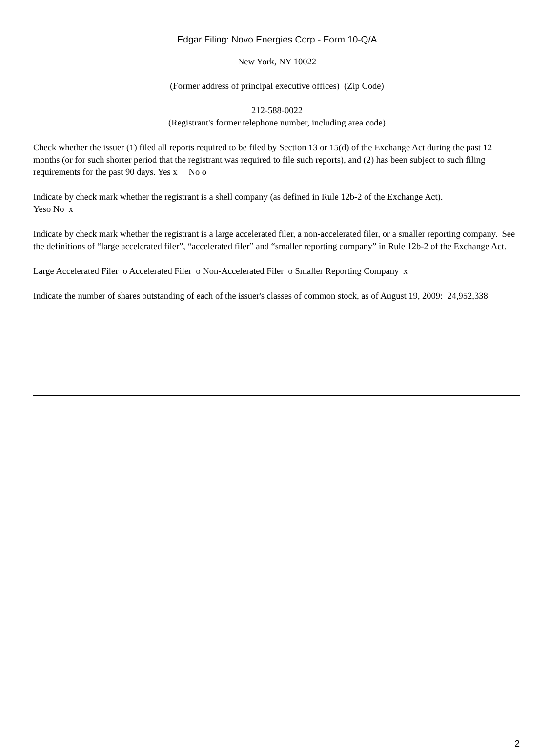Edgar Filing: Novo Energies Corp - Form 10-Q/A
New York, NY 10022
(Former address of principal executive offices) (Zip Code)
212-588-0022
(Registrant's former telephone number, including area code)
Check whether the issuer (1) filed all reports required to be filed by Section 13 or 15(d) of the Exchange Act during the past 12 months (or for such shorter period that the registrant was required to file such reports), and (2) has been subject to such filing requirements for the past 90 days. Yes x No o
Indicate by check mark whether the registrant is a shell company (as defined in Rule 12b-2 of the Exchange Act).
Yeso No x
Indicate by check mark whether the registrant is a large accelerated filer, a non-accelerated filer, or a smaller reporting company. See the definitions of “large accelerated filer”, “accelerated filer” and “smaller reporting company” in Rule 12b-2 of the Exchange Act.
Large Accelerated Filer o Accelerated Filer o Non-Accelerated Filer o Smaller Reporting Company x
Indicate the number of shares outstanding of each of the issuer's classes of common stock, as of August 19, 2009: 24,952,338
2